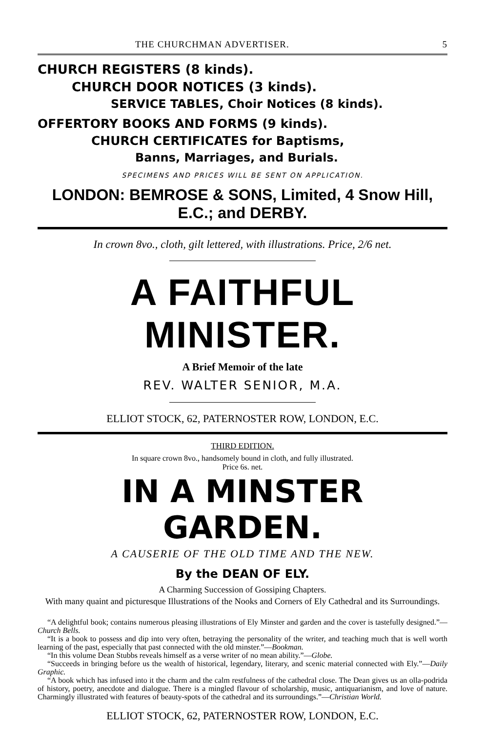THE CHURCHMAN ADVERTISER. 5
CHURCH REGISTERS (8 kinds).
CHURCH DOOR NOTICES (3 kinds).
SERVICE TABLES, Choir Notices (8 kinds).
OFFERTORY BOOKS AND FORMS (9 kinds).
CHURCH CERTIFICATES for Baptisms,
Banns, Marriages, and Burials.
SPECIMENS AND PRICES WILL BE SENT ON APPLICATION.
LONDON: BEMROSE & SONS, Limited, 4 Snow Hill, E.C.; and DERBY.
In crown 8vo., cloth, gilt lettered, with illustrations. Price, 2/6 net.
A FAITHFUL MINISTER.
A Brief Memoir of the late
REV. WALTER SENIOR, M.A.
ELLIOT STOCK, 62, PATERNOSTER ROW, LONDON, E.C.
THIRD EDITION.
In square crown 8vo., handsomely bound in cloth, and fully illustrated.
Price 6s. net.
IN A MINSTER GARDEN.
A CAUSERIE OF THE OLD TIME AND THE NEW.
By the DEAN OF ELY.
A Charming Succession of Gossiping Chapters.
With many quaint and picturesque Illustrations of the Nooks and Corners of Ely Cathedral and its Surroundings.
“A delightful book; contains numerous pleasing illustrations of Ely Minster and garden and the cover is tastefully designed.”—Church Bells.
“It is a book to possess and dip into very often, betraying the personality of the writer, and teaching much that is well worth learning of the past, especially that past connected with the old minster.”—Bookman.
“In this volume Dean Stubbs reveals himself as a verse writer of no mean ability.”—Globe.
“Succeeds in bringing before us the wealth of historical, legendary, literary, and scenic material connected with Ely.”—Daily Graphic.
“A book which has infused into it the charm and the calm restfulness of the cathedral close. The Dean gives us an olla-podrida of history, poetry, anecdote and dialogue. There is a mingled flavour of scholarship, music, antiquarianism, and love of nature. Charmingly illustrated with features of beauty-spots of the cathedral and its surroundings.”—Christian World.
ELLIOT STOCK, 62, PATERNOSTER ROW, LONDON, E.C.